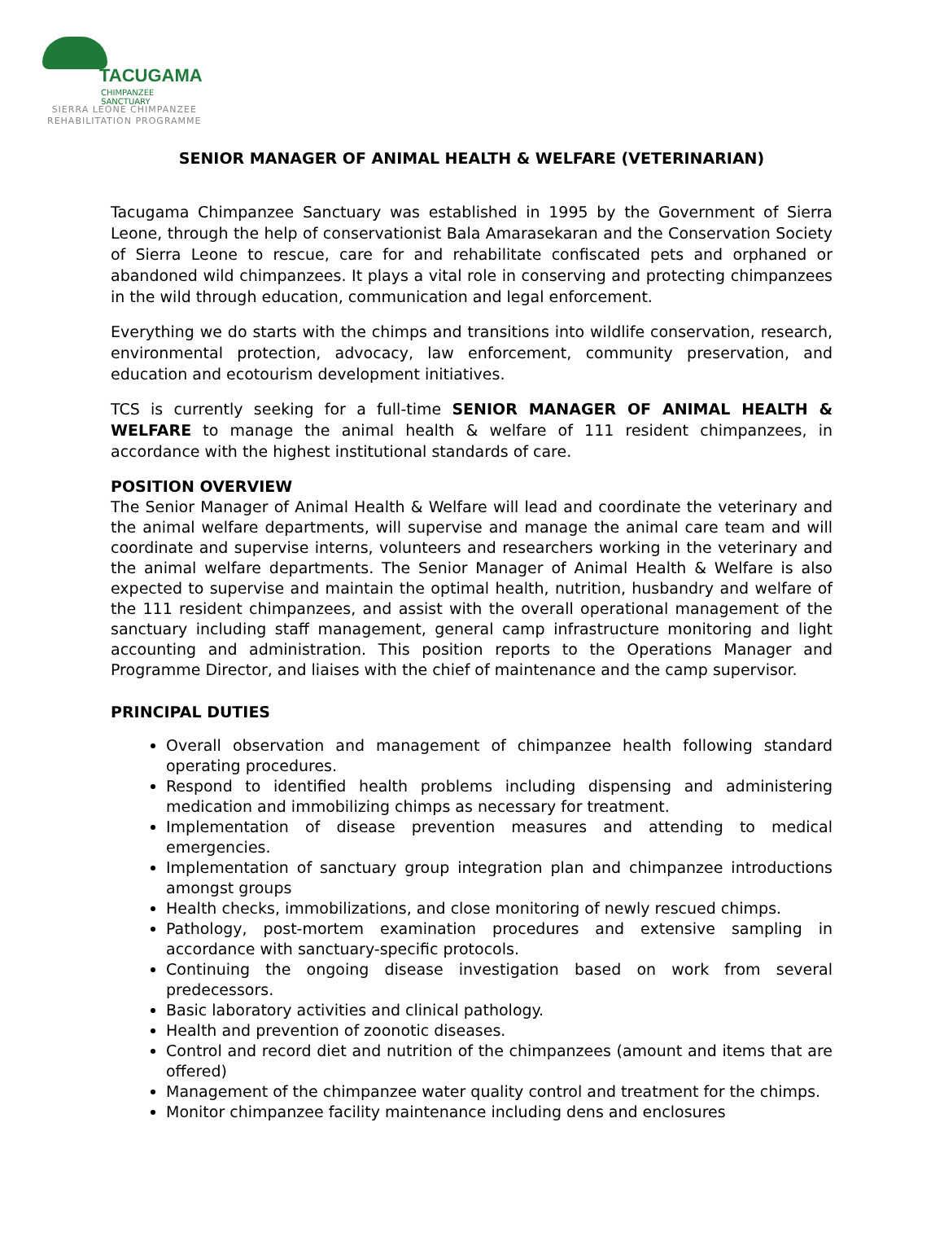TACUGAMA
CHIMPANZEE SANCTUARY
SIERRA LEONE CHIMPANZEE
REHABILITATION PROGRAMME
SENIOR MANAGER OF ANIMAL HEALTH & WELFARE (VETERINARIAN)
Tacugama Chimpanzee Sanctuary was established in 1995 by the Government of Sierra Leone, through the help of conservationist Bala Amarasekaran and the Conservation Society of Sierra Leone to rescue, care for and rehabilitate confiscated pets and orphaned or abandoned wild chimpanzees. It plays a vital role in conserving and protecting chimpanzees in the wild through education, communication and legal enforcement.
Everything we do starts with the chimps and transitions into wildlife conservation, research, environmental protection, advocacy, law enforcement, community preservation, and education and ecotourism development initiatives.
TCS is currently seeking for a full-time SENIOR MANAGER OF ANIMAL HEALTH & WELFARE to manage the animal health & welfare of 111 resident chimpanzees, in accordance with the highest institutional standards of care.
POSITION OVERVIEW
The Senior Manager of Animal Health & Welfare will lead and coordinate the veterinary and the animal welfare departments, will supervise and manage the animal care team and will coordinate and supervise interns, volunteers and researchers working in the veterinary and the animal welfare departments. The Senior Manager of Animal Health & Welfare is also expected to supervise and maintain the optimal health, nutrition, husbandry and welfare of the 111 resident chimpanzees, and assist with the overall operational management of the sanctuary including staff management, general camp infrastructure monitoring and light accounting and administration. This position reports to the Operations Manager and Programme Director, and liaises with the chief of maintenance and the camp supervisor.
PRINCIPAL DUTIES
Overall observation and management of chimpanzee health following standard operating procedures.
Respond to identified health problems including dispensing and administering medication and immobilizing chimps as necessary for treatment.
Implementation of disease prevention measures and attending to medical emergencies.
Implementation of sanctuary group integration plan and chimpanzee introductions amongst groups
Health checks, immobilizations, and close monitoring of newly rescued chimps.
Pathology, post-mortem examination procedures and extensive sampling in accordance with sanctuary-specific protocols.
Continuing the ongoing disease investigation based on work from several predecessors.
Basic laboratory activities and clinical pathology.
Health and prevention of zoonotic diseases.
Control and record diet and nutrition of the chimpanzees (amount and items that are offered)
Management of the chimpanzee water quality control and treatment for the chimps.
Monitor chimpanzee facility maintenance including dens and enclosures